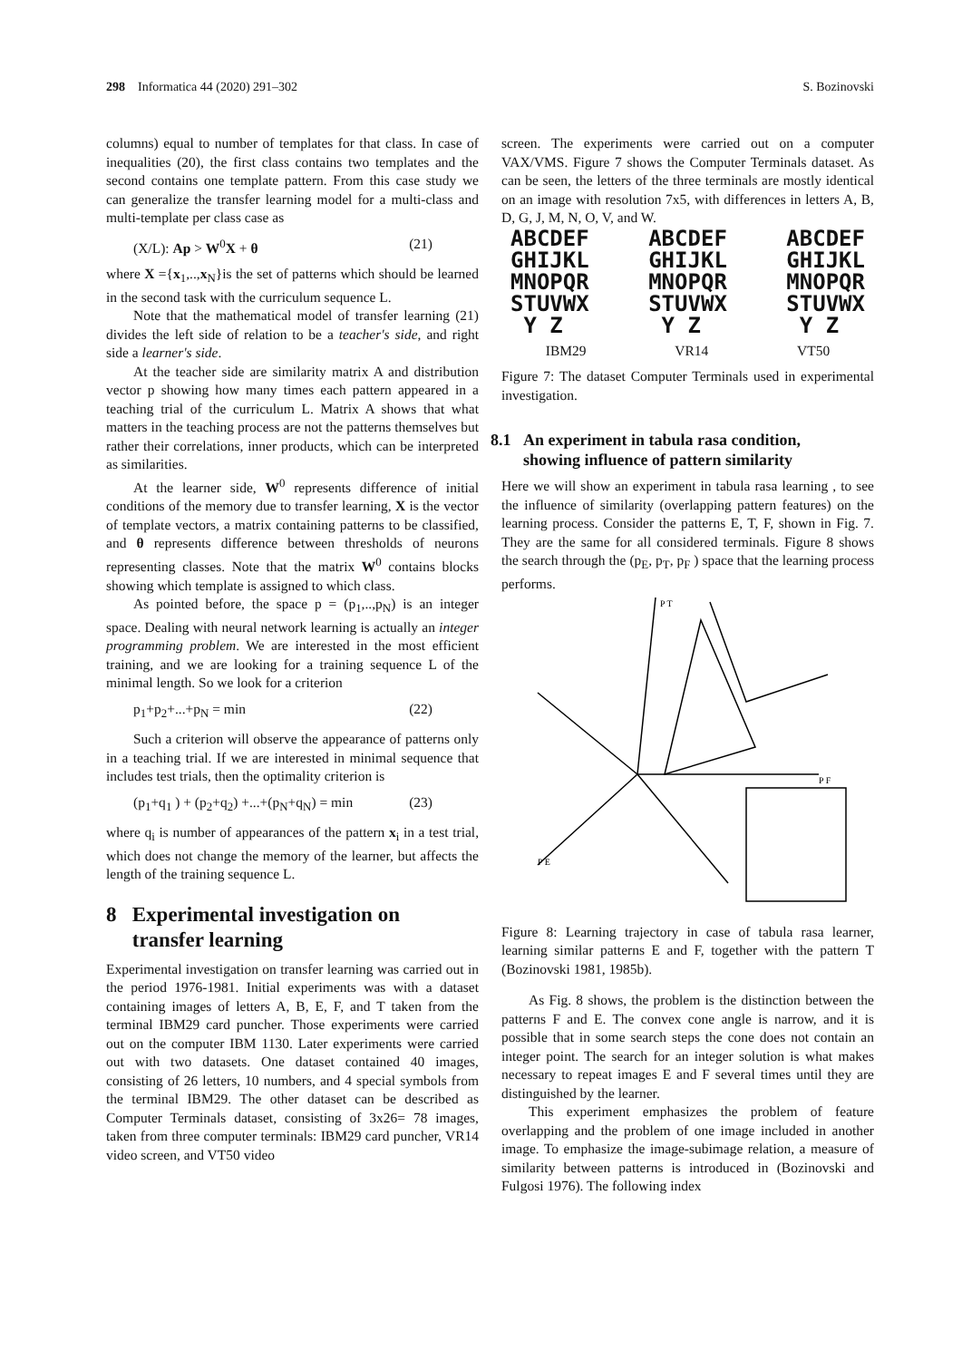298 Informatica 44 (2020) 291–302 S. Bozinovski
columns) equal to number of templates for that class. In case of inequalities (20), the first class contains two templates and the second contains one template pattern. From this case study we can generalize the transfer learning model for a multi-class and multi-template per class case as
(X/L): Ap > W<sup>0</sup>X + θ (21)
where X ={x<sub>1</sub>,..,x<sub>N</sub>}is the set of patterns which should be learned in the second task with the curriculum sequence L.
Note that the mathematical model of transfer learning (21) divides the left side of relation to be a teacher's side, and right side a learner's side.
At the teacher side are similarity matrix A and distribution vector p showing how many times each pattern appeared in a teaching trial of the curriculum L. Matrix A shows that what matters in the teaching process are not the patterns themselves but rather their correlations, inner products, which can be interpreted as similarities.
At the learner side, W<sup>0</sup> represents difference of initial conditions of the memory due to transfer learning, X is the vector of template vectors, a matrix containing patterns to be classified, and θ represents difference between thresholds of neurons representing classes. Note that the matrix W<sup>0</sup> contains blocks showing which template is assigned to which class.
As pointed before, the space p = (p<sub>1</sub>,..,p<sub>N</sub>) is an integer space. Dealing with neural network learning is actually an integer programming problem. We are interested in the most efficient training, and we are looking for a training sequence L of the minimal length. So we look for a criterion
p<sub>1</sub>+p<sub>2</sub>+...+p<sub>N</sub> = min (22)
Such a criterion will observe the appearance of patterns only in a teaching trial. If we are interested in minimal sequence that includes test trials, then the optimality criterion is
(p<sub>1</sub>+q<sub>1</sub> ) + (p<sub>2</sub>+q<sub>2</sub>) +...+(p<sub>N</sub>+q<sub>N</sub>) = min (23)
where q<sub>i</sub> is number of appearances of the pattern x<sub>i</sub> in a test trial, which does not change the memory of the learner, but affects the length of the training sequence L.
8 Experimental investigation on
transfer learning
Experimental investigation on transfer learning was carried out in the period 1976-1981. Initial experiments was with a dataset containing images of letters A, B, E, F, and T taken from the terminal IBM29 card puncher. Those experiments were carried out on the computer IBM 1130. Later experiments were carried out with two datasets. One dataset contained 40 images, consisting of 26 letters, 10 numbers, and 4 special symbols from the terminal IBM29. The other dataset can be described as Computer Terminals dataset, consisting of 3x26= 78 images, taken from three computer terminals: IBM29 card puncher, VR14 video screen, and VT50 video
screen. The experiments were carried out on a computer VAX/VMS. Figure 7 shows the Computer Terminals dataset. As can be seen, the letters of the three terminals are mostly identical on an image with resolution 7x5, with differences in letters A, B, D, G, J, M, N, O, V, and W.
ABCDEF
GHIJKL
MNOPQR
STUVWX
Y Z ABCDEF
GHIJKL
MNOPQR
STUVWX
Y Z ABCDEF
GHIJKL
MNOPQR
STUVWX
Y Z
IBM29 VR14 VT50
Figure 7: The dataset Computer Terminals used in experimental investigation.
8.1 An experiment in tabula rasa condition,
showing influence of pattern similarity
Here we will show an experiment in tabula rasa learning , to see the influence of similarity (overlapping pattern features) on the learning process. Consider the patterns E, T, F, shown in Fig. 7. They are the same for all considered terminals. Figure 8 shows the search through the (p<sub>E</sub>, p<sub>T</sub>, p<sub>F</sub> ) space that the learning process performs.
P T
P F
P E
Figure 8: Learning trajectory in case of tabula rasa learner, learning similar patterns E and F, together with the pattern T (Bozinovski 1981, 1985b).
As Fig. 8 shows, the problem is the distinction between the patterns F and E. The convex cone angle is narrow, and it is possible that in some search steps the cone does not contain an integer point. The search for an integer solution is what makes necessary to repeat images E and F several times until they are distinguished by the learner.
This experiment emphasizes the problem of feature overlapping and the problem of one image included in another image. To emphasize the image-subimage relation, a measure of similarity between patterns is introduced in (Bozinovski and Fulgosi 1976). The following index